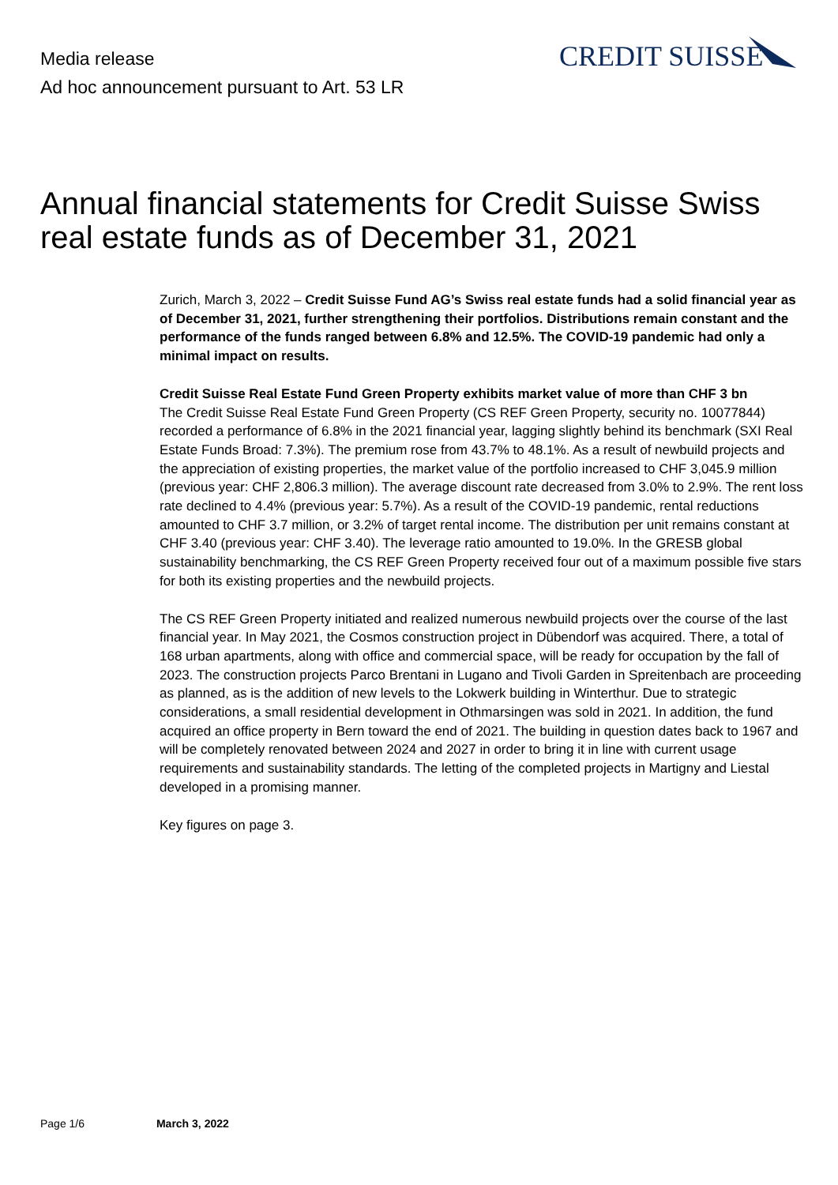Media release
Ad hoc announcement pursuant to Art. 53 LR
CREDIT SUISSE
Annual financial statements for Credit Suisse Swiss real estate funds as of December 31, 2021
Zurich, March 3, 2022 – Credit Suisse Fund AG’s Swiss real estate funds had a solid financial year as of December 31, 2021, further strengthening their portfolios. Distributions remain constant and the performance of the funds ranged between 6.8% and 12.5%. The COVID-19 pandemic had only a minimal impact on results.
Credit Suisse Real Estate Fund Green Property exhibits market value of more than CHF 3 bn
The Credit Suisse Real Estate Fund Green Property (CS REF Green Property, security no. 10077844) recorded a performance of 6.8% in the 2021 financial year, lagging slightly behind its benchmark (SXI Real Estate Funds Broad: 7.3%). The premium rose from 43.7% to 48.1%. As a result of newbuild projects and the appreciation of existing properties, the market value of the portfolio increased to CHF 3,045.9 million (previous year: CHF 2,806.3 million). The average discount rate decreased from 3.0% to 2.9%. The rent loss rate declined to 4.4% (previous year: 5.7%). As a result of the COVID-19 pandemic, rental reductions amounted to CHF 3.7 million, or 3.2% of target rental income. The distribution per unit remains constant at CHF 3.40 (previous year: CHF 3.40). The leverage ratio amounted to 19.0%. In the GRESB global sustainability benchmarking, the CS REF Green Property received four out of a maximum possible five stars for both its existing properties and the newbuild projects.
The CS REF Green Property initiated and realized numerous newbuild projects over the course of the last financial year. In May 2021, the Cosmos construction project in Dübendorf was acquired. There, a total of 168 urban apartments, along with office and commercial space, will be ready for occupation by the fall of 2023. The construction projects Parco Brentani in Lugano and Tivoli Garden in Spreitenbach are proceeding as planned, as is the addition of new levels to the Lokwerk building in Winterthur. Due to strategic considerations, a small residential development in Othmarsingen was sold in 2021. In addition, the fund acquired an office property in Bern toward the end of 2021. The building in question dates back to 1967 and will be completely renovated between 2024 and 2027 in order to bring it in line with current usage requirements and sustainability standards. The letting of the completed projects in Martigny and Liestal developed in a promising manner.
Key figures on page 3.
Page 1/6 March 3, 2022